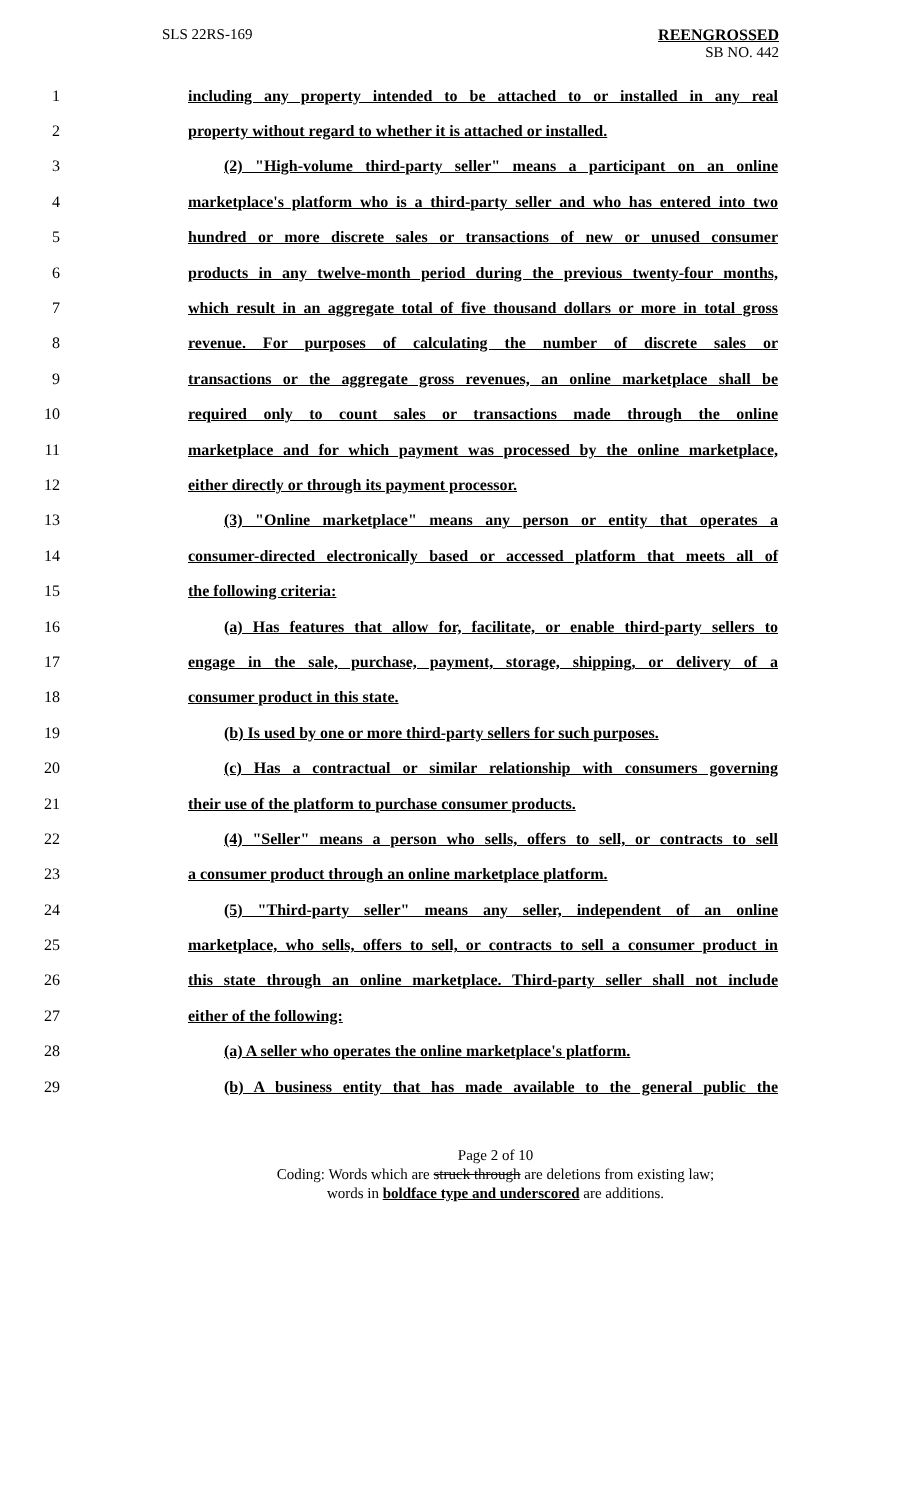SLS 22RS-169 REENGROSSED
SB NO. 442
1 including any property intended to be attached to or installed in any real
2 property without regard to whether it is attached or installed.
3 (2) "High-volume third-party seller" means a participant on an online
4 marketplace's platform who is a third-party seller and who has entered into two
5 hundred or more discrete sales or transactions of new or unused consumer
6 products in any twelve-month period during the previous twenty-four months,
7 which result in an aggregate total of five thousand dollars or more in total gross
8 revenue. For purposes of calculating the number of discrete sales or
9 transactions or the aggregate gross revenues, an online marketplace shall be
10 required only to count sales or transactions made through the online
11 marketplace and for which payment was processed by the online marketplace,
12 either directly or through its payment processor.
13 (3) "Online marketplace" means any person or entity that operates a
14 consumer-directed electronically based or accessed platform that meets all of
15 the following criteria:
16 (a) Has features that allow for, facilitate, or enable third-party sellers to
17 engage in the sale, purchase, payment, storage, shipping, or delivery of a
18 consumer product in this state.
19 (b) Is used by one or more third-party sellers for such purposes.
20 (c) Has a contractual or similar relationship with consumers governing
21 their use of the platform to purchase consumer products.
22 (4) "Seller" means a person who sells, offers to sell, or contracts to sell
23 a consumer product through an online marketplace platform.
24 (5) "Third-party seller" means any seller, independent of an online
25 marketplace, who sells, offers to sell, or contracts to sell a consumer product in
26 this state through an online marketplace. Third-party seller shall not include
27 either of the following:
28 (a) A seller who operates the online marketplace's platform.
29 (b) A business entity that has made available to the general public the
Page 2 of 10
Coding: Words which are struck through are deletions from existing law;
words in boldface type and underscored are additions.